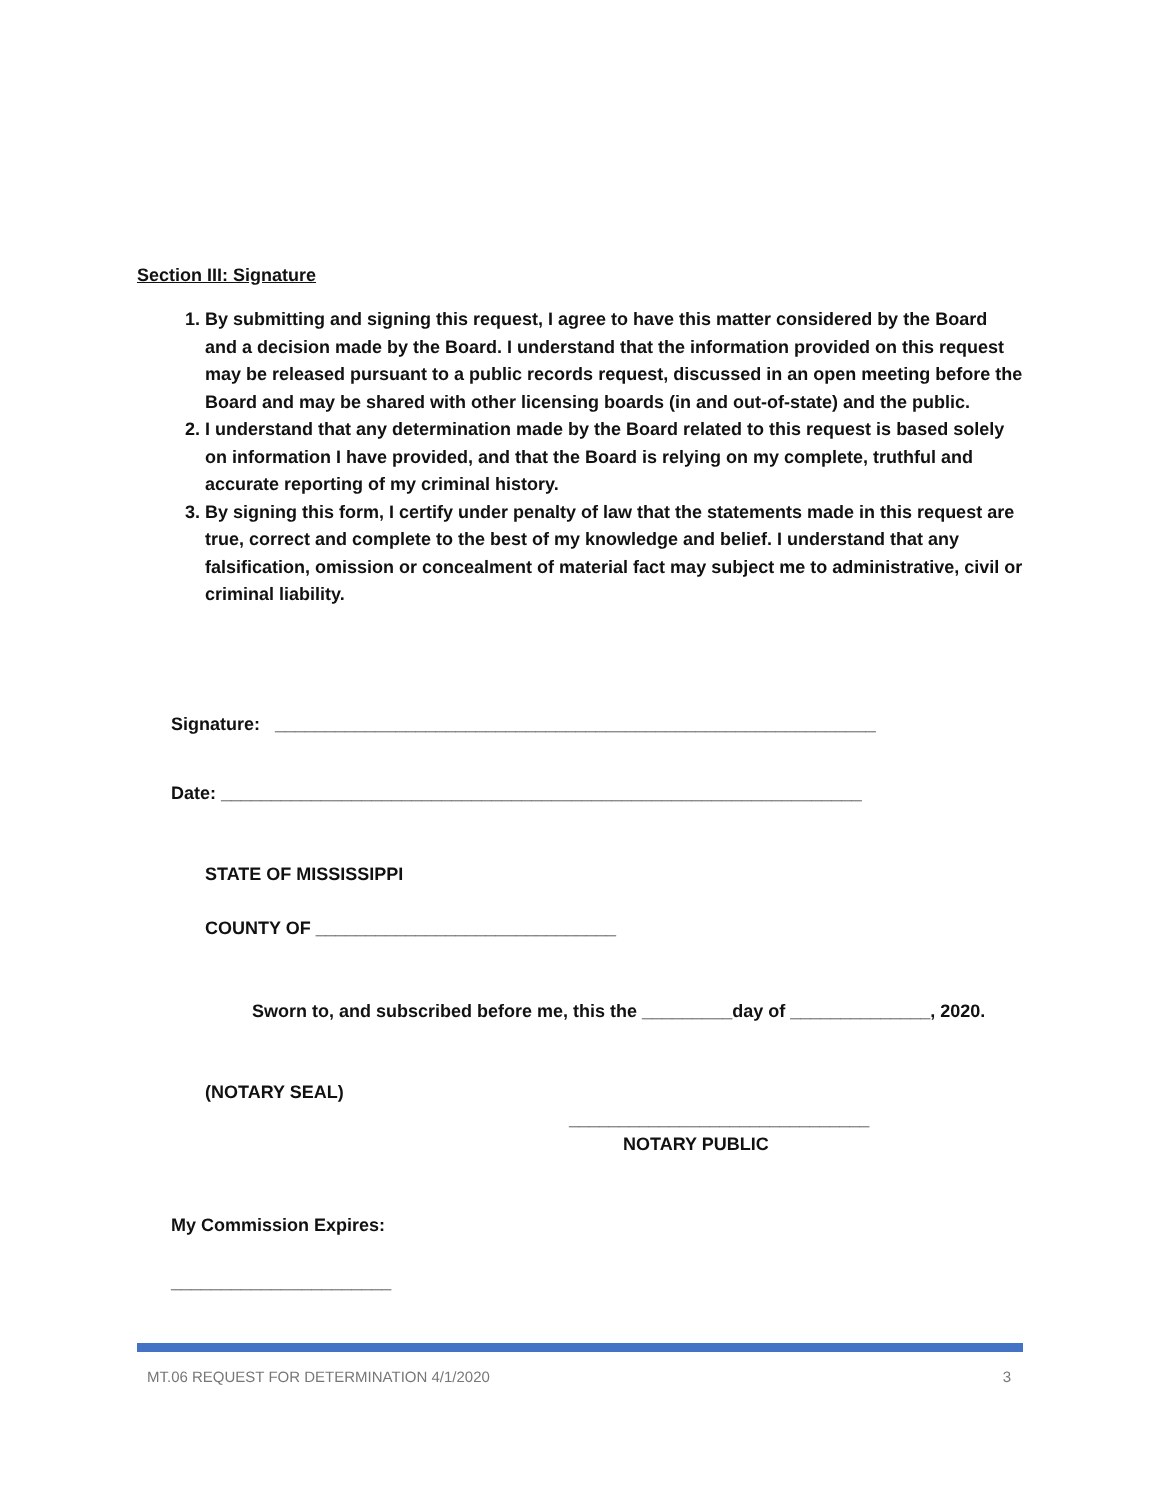Section III: Signature
1. By submitting and signing this request, I agree to have this matter considered by the Board and a decision made by the Board. I understand that the information provided on this request may be released pursuant to a public records request, discussed in an open meeting before the Board and may be shared with other licensing boards (in and out-of-state) and the public.
2. I understand that any determination made by the Board related to this request is based solely on information I have provided, and that the Board is relying on my complete, truthful and accurate reporting of my criminal history.
3. By signing this form, I certify under penalty of law that the statements made in this request are true, correct and complete to the best of my knowledge and belief. I understand that any falsification, omission or concealment of material fact may subject me to administrative, civil or criminal liability.
Signature: ____________________________________________________________
Date: ________________________________________________________________
STATE OF MISSISSIPPI
COUNTY OF ______________________________
Sworn to, and subscribed before me, this the _________day of ______________, 2020.
(NOTARY SEAL)
______________________________
NOTARY PUBLIC
My Commission Expires:
______________________
MT.06 REQUEST FOR DETERMINATION 4/1/2020 3